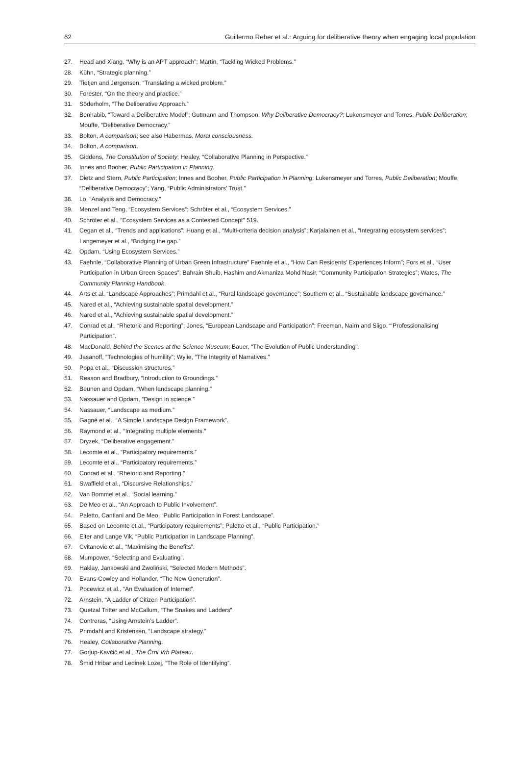62 Guillermo Reher et al.: Arguing for deliberative theory when engaging local population
27. Head and Xiang, “Why is an APT approach”; Martin, “Tackling Wicked Problems.”
28. Kühn, “Strategic planning.”
29. Tietjen and Jørgensen, “Translating a wicked problem.”
30. Forester, “On the theory and practice.”
31. Söderholm, “The Deliberative Approach.”
32. Benhabib, “Toward a Deliberative Model”; Gutmann and Thompson, Why Deliberative Democracy?; Lukensmeyer and Torres, Public Deliberation; Mouffe, “Deliberative Democracy.”
33. Bolton, A comparison; see also Habermas, Moral consciousness.
34. Bolton, A comparison.
35. Giddens, The Constitution of Society; Healey, “Collaborative Planning in Perspective.”
36. Innes and Booher, Public Participation in Planning.
37. Dietz and Stern, Public Participation; Innes and Booher, Public Participation in Planning; Lukensmeyer and Torres, Public Deliberation; Mouffe, “Deliberative Democracy”; Yang, “Public Administrators’ Trust.”
38. Lo, “Analysis and Democracy.”
39. Menzel and Teng, “Ecosystem Services”; Schröter et al., “Ecosystem Services.”
40. Schröter et al., “Ecosystem Services as a Contested Concept” 519.
41. Cegan et al., “Trends and applications”; Huang et al., “Multi-criteria decision analysis”; Karjalainen et al., “Integrating ecosystem services”; Langemeyer et al., “Bridging the gap.”
42. Opdam, “Using Ecosystem Services.”
43. Faehnle, “Collaborative Planning of Urban Green Infrastructure” Faehnle et al., “How Can Residents’ Experiences Inform”; Fors et al., “User Participation in Urban Green Spaces”; Bahrain Shuib, Hashim and Akmaniza Mohd Nasir, “Community Participation Strategies”; Wates, The Community Planning Handbook.
44. Arts et al. “Landscape Approaches”; Primdahl et al., “Rural landscape governance”; Southern et al., “Sustainable landscape governance.”
45. Nared et al., “Achieving sustainable spatial development.”
46. Nared et al., “Achieving sustainable spatial development.”
47. Conrad et al., “Rhetoric and Reporting”; Jones, “European Landscape and Participation”; Freeman, Nairn and Sligo, “‘Professionalising’ Participation”.
48. MacDonald, Behind the Scenes at the Science Museum; Bauer, “The Evolution of Public Understanding”.
49. Jasanoff, “Technologies of humility”; Wylie, “The Integrity of Narratives.”
50. Popa et al., “Discussion structures.”
51. Reason and Bradbury, “Introduction to Groundings.”
52. Beunen and Opdam, “When landscape planning.”
53. Nassauer and Opdam, “Design in science.”
54. Nassauer, “Landscape as medium.”
55. Gagné et al., “A Simple Landscape Design Framework”.
56. Raymond et al., “Integrating multiple elements.”
57. Dryzek, “Deliberative engagement.”
58. Lecomte et al., “Participatory requirements.”
59. Lecomte et al., “Participatory requirements.”
60. Conrad et al., “Rhetoric and Reporting.”
61. Swaffield et al., “Discursive Relationships.”
62. Van Bommel et al., “Social learning.”
63. De Meo et al., “An Approach to Public Involvement”.
64. Paletto, Cantiani and De Meo, “Public Participation in Forest Landscape”.
65. Based on Lecomte et al., “Participatory requirements”; Paletto et al., “Public Participation.”
66. Eiter and Lange Vik, “Public Participation in Landscape Planning”.
67. Cvitanovic et al., “Maximising the Benefits”.
68. Mumpower, “Selecting and Evaluating”.
69. Haklay, Jankowski and Zwoliński, “Selected Modern Methods”.
70. Evans-Cowley and Hollander, “The New Generation”.
71. Pocewicz et al., “An Evaluation of Internet”.
72. Arnstein, “A Ladder of Citizen Participation”.
73. Quetzal Tritter and McCallum, “The Snakes and Ladders”.
74. Contreras, “Using Arnstein’s Ladder”.
75. Primdahl and Kristensen, “Landscape strategy.”
76. Healey, Collaborative Planning.
77. Gorjup-Kavčič et al., The Črni Vrh Plateau.
78. Šmid Hribar and Ledinek Lozej, “The Role of Identifying”.